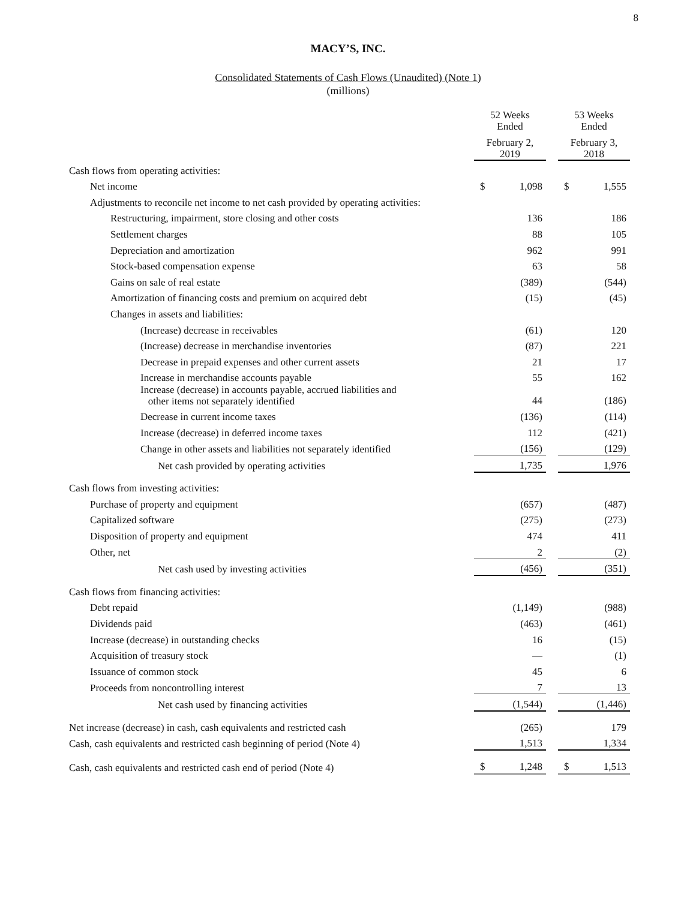8
MACY’S, INC.
Consolidated Statements of Cash Flows (Unaudited) (Note 1)
(millions)
| | 52 Weeks Ended | | | 53 Weeks Ended | |
| | February 2, 2019 | | | February 3, 2018 | |
| Cash flows from operating activities: | | | | | |
| Net income | $ | 1,098 | | $ | 1,555 |
| Adjustments to reconcile net income to net cash provided by operating activities: | | | | | |
| Restructuring, impairment, store closing and other costs | | 136 | | | 186 |
| Settlement charges | | 88 | | | 105 |
| Depreciation and amortization | | 962 | | | 991 |
| Stock-based compensation expense | | 63 | | | 58 |
| Gains on sale of real estate | | (389) | | | (544) |
| Amortization of financing costs and premium on acquired debt | | (15) | | | (45) |
| Changes in assets and liabilities: | | | | | |
| (Increase) decrease in receivables | | (61) | | | 120 |
| (Increase) decrease in merchandise inventories | | (87) | | | 221 |
| Decrease in prepaid expenses and other current assets | | 21 | | | 17 |
| Increase in merchandise accounts payable | | 55 | | | 162 |
| Increase (decrease) in accounts payable, accrued liabilities and other items not separately identified | | 44 | | | (186) |
| Decrease in current income taxes | | (136) | | | (114) |
| Increase (decrease) in deferred income taxes | | 112 | | | (421) |
| Change in other assets and liabilities not separately identified | | (156) | | | (129) |
| Net cash provided by operating activities | | 1,735 | | | 1,976 |
| Cash flows from investing activities: | | | | | |
| Purchase of property and equipment | | (657) | | | (487) |
| Capitalized software | | (275) | | | (273) |
| Disposition of property and equipment | | 474 | | | 411 |
| Other, net | | 2 | | | (2) |
| Net cash used by investing activities | | (456) | | | (351) |
| Cash flows from financing activities: | | | | | |
| Debt repaid | | (1,149) | | | (988) |
| Dividends paid | | (463) | | | (461) |
| Increase (decrease) in outstanding checks | | 16 | | | (15) |
| Acquisition of treasury stock | | — | | | (1) |
| Issuance of common stock | | 45 | | | 6 |
| Proceeds from noncontrolling interest | | 7 | | | 13 |
| Net cash used by financing activities | | (1,544) | | | (1,446) |
| Net increase (decrease) in cash, cash equivalents and restricted cash | | (265) | | | 179 |
| Cash, cash equivalents and restricted cash beginning of period (Note 4) | | 1,513 | | | 1,334 |
| Cash, cash equivalents and restricted cash end of period (Note 4) | $ | 1,248 | | $ | 1,513 |